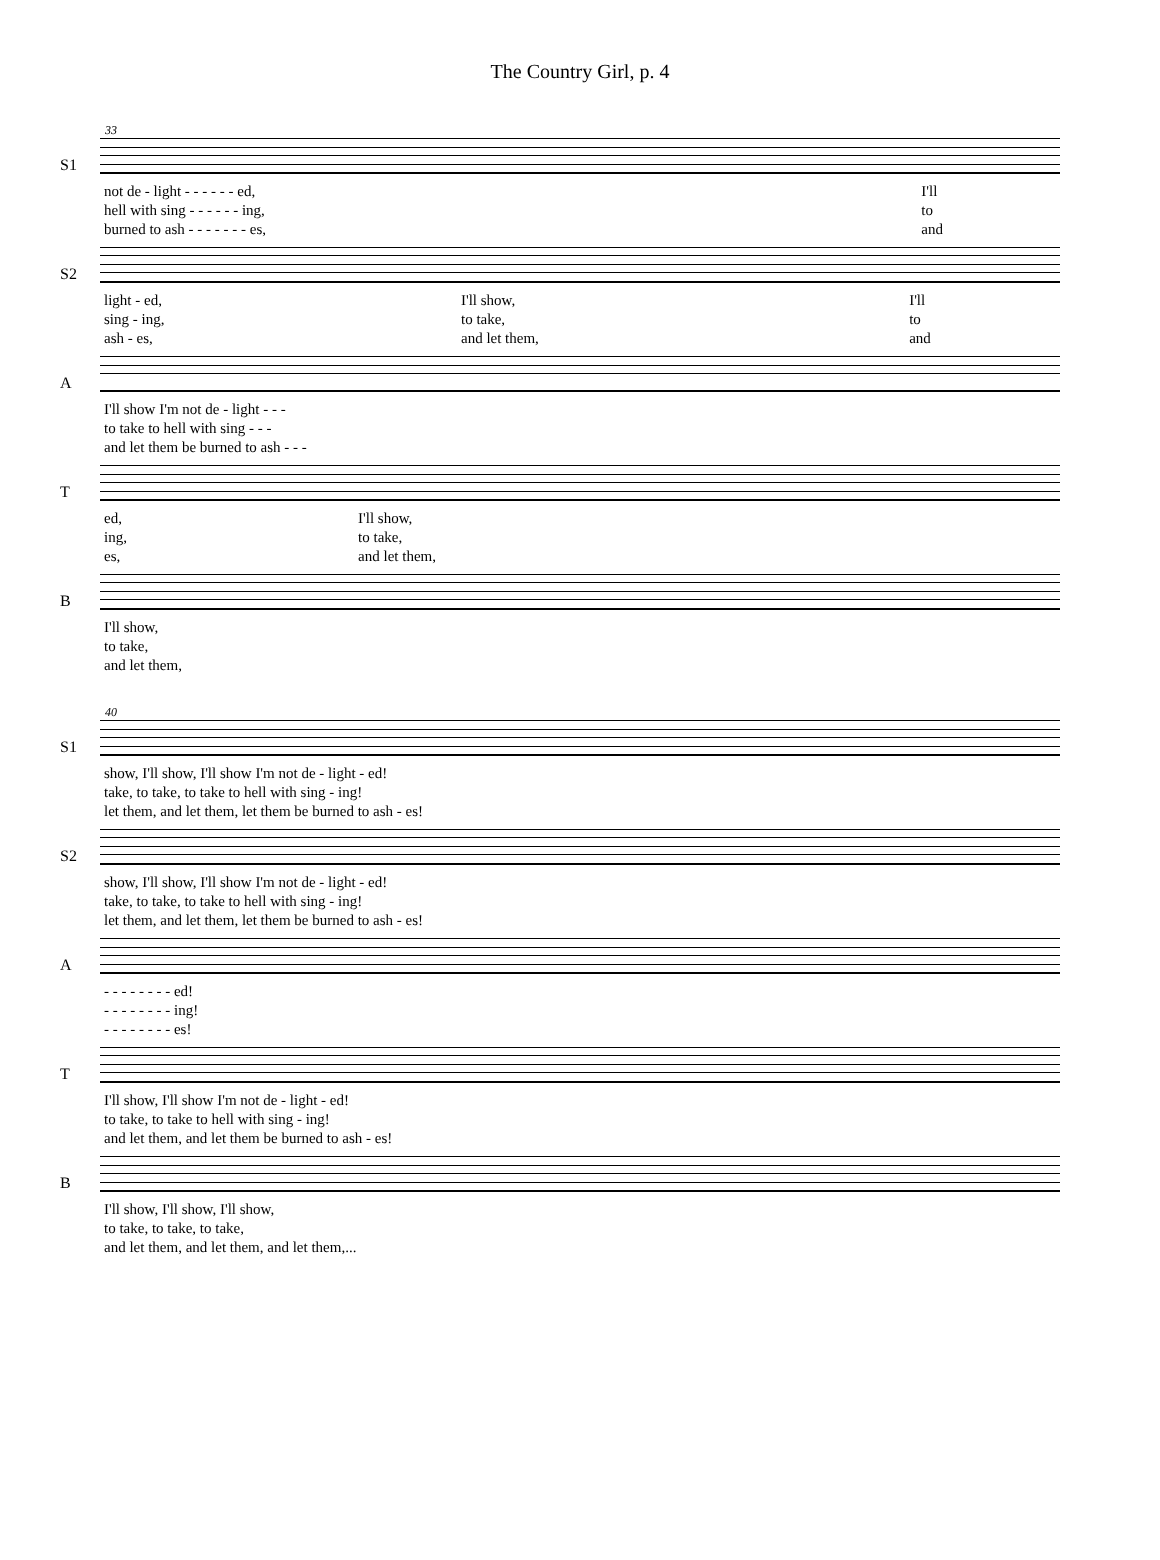The Country Girl, p. 4
33
S1
| not de - light - - - - - - ed, | I'll |
| hell with sing - - - - - - ing, | to |
| burned to ash - - - - - - - es, | and |
S2
| light - ed, | I'll show, | I'll |
| sing - ing, | to take, | to |
| ash - es, | and let them, | and |
A
| I'll show I'm not de - light - - - |
| to take to hell with sing - - - |
| and let them be burned to ash - - - |
T
| ed, | I'll show, |
| ing, | to take, |
| es, | and let them, |
B
| I'll show, |
| to take, |
| and let them, |
40
S1
| show, I'll show, I'll show I'm not de - light - ed! |
| take, to take, to take to hell with sing - ing! |
| let them, and let them, let them be burned to ash - es! |
S2
| show, I'll show, I'll show I'm not de - light - ed! |
| take, to take, to take to hell with sing - ing! |
| let them, and let them, let them be burned to ash - es! |
A
| - - - - - - - - ed! |
| - - - - - - - - ing! |
| - - - - - - - - es! |
T
| I'll show, I'll show I'm not de - light - ed! |
| to take, to take to hell with sing - ing! |
| and let them, and let them be burned to ash - es! |
B
| I'll show, I'll show, I'll show, |
| to take, to take, to take, |
| and let them, and let them, and let them,... |